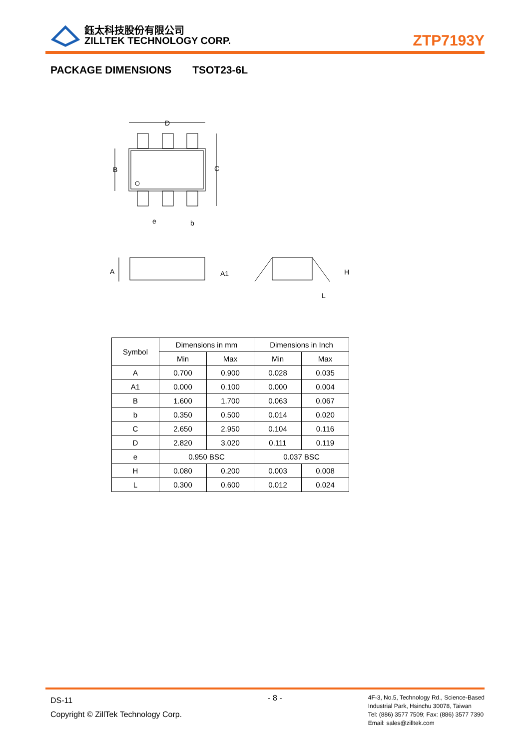鈺太科技股份有限公司
ZILLTEK TECHNOLOGY CORP.
ZTP7193Y
PACKAGE DIMENSIONS TSOT23-6L
D
B
C
e
b
A
A1
H
L
| Symbol | Dimensions in mm | | Dimensions in Inch | |
| --- | --- | --- | --- | --- |
| | Min | Max | Min | Max |
| A | 0.700 | 0.900 | 0.028 | 0.035 |
| A1 | 0.000 | 0.100 | 0.000 | 0.004 |
| B | 1.600 | 1.700 | 0.063 | 0.067 |
| b | 0.350 | 0.500 | 0.014 | 0.020 |
| C | 2.650 | 2.950 | 0.104 | 0.116 |
| D | 2.820 | 3.020 | 0.111 | 0.119 |
| e | 0.950 BSC | | 0.037 BSC | |
| H | 0.080 | 0.200 | 0.003 | 0.008 |
| L | 0.300 | 0.600 | 0.012 | 0.024 |
DS-11
Copyright © ZillTek Technology Corp.
- 8 -
4F-3, No.5, Technology Rd., Science-Based
Industrial Park, Hsinchu 30078, Taiwan
Tel: (886) 3577 7509; Fax: (886) 3577 7390
Email: sales@zilltek.com